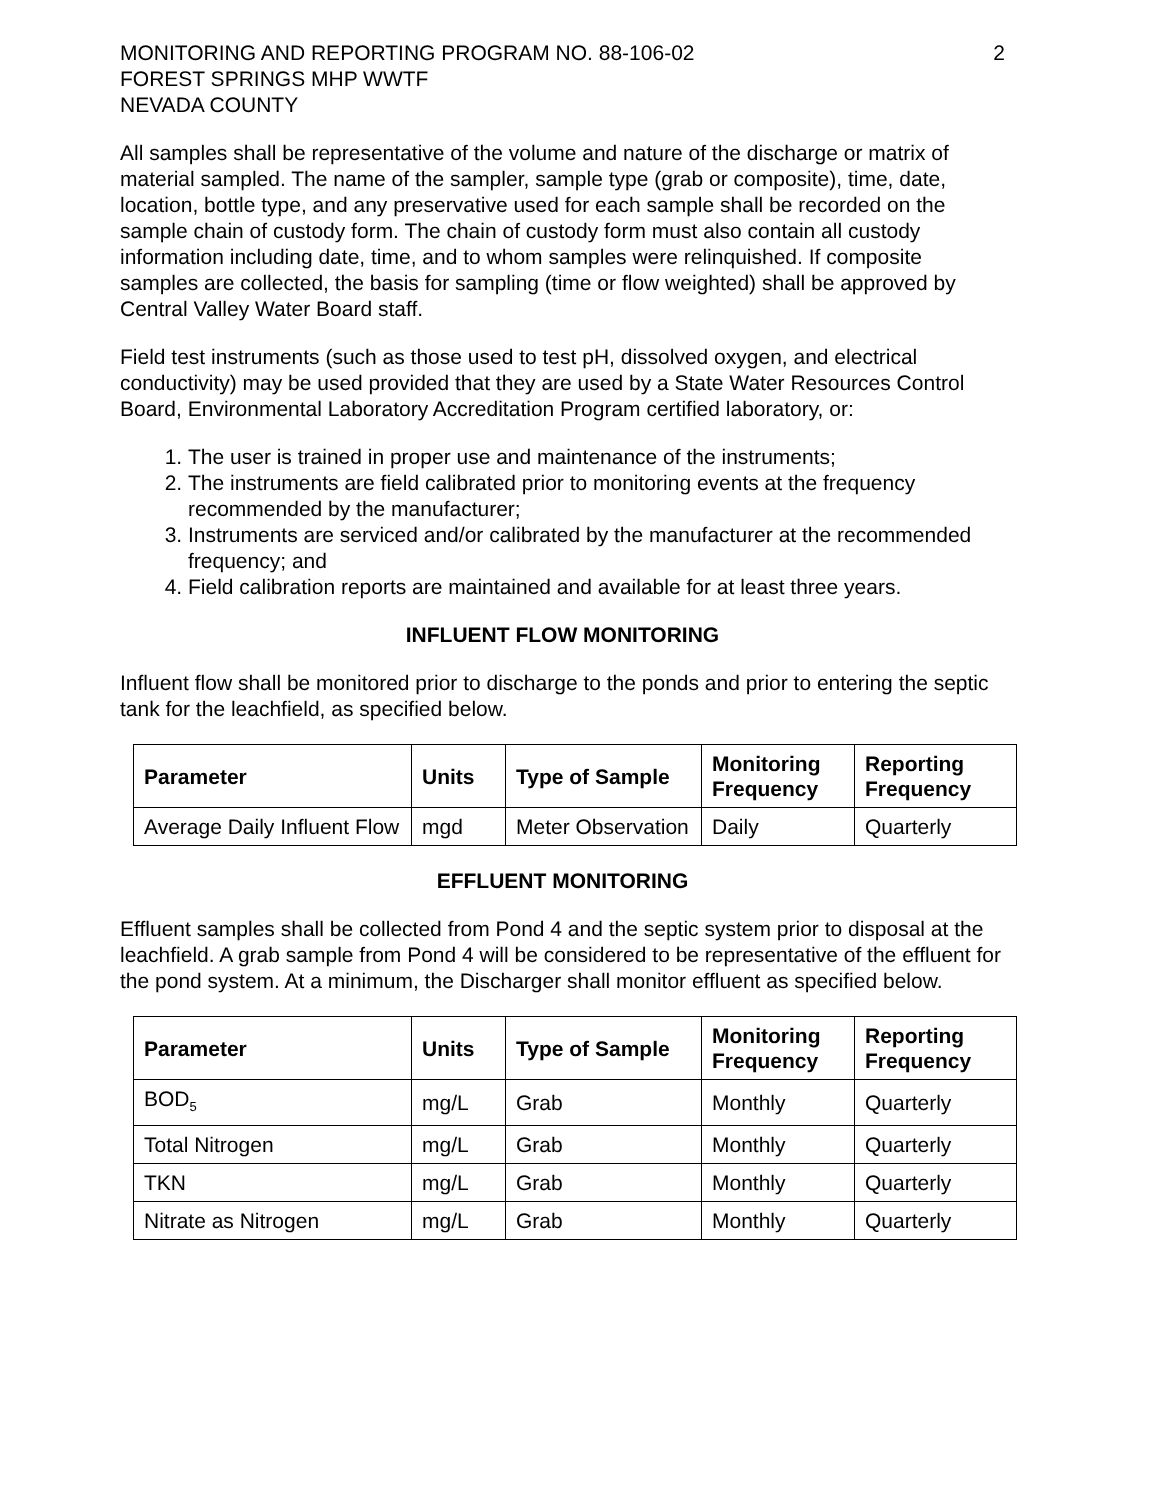MONITORING AND REPORTING PROGRAM NO. 88-106-02
FOREST SPRINGS MHP WWTF
NEVADA COUNTY
2
All samples shall be representative of the volume and nature of the discharge or matrix of material sampled. The name of the sampler, sample type (grab or composite), time, date, location, bottle type, and any preservative used for each sample shall be recorded on the sample chain of custody form. The chain of custody form must also contain all custody information including date, time, and to whom samples were relinquished. If composite samples are collected, the basis for sampling (time or flow weighted) shall be approved by Central Valley Water Board staff.
Field test instruments (such as those used to test pH, dissolved oxygen, and electrical conductivity) may be used provided that they are used by a State Water Resources Control Board, Environmental Laboratory Accreditation Program certified laboratory, or:
1. The user is trained in proper use and maintenance of the instruments;
2. The instruments are field calibrated prior to monitoring events at the frequency recommended by the manufacturer;
3. Instruments are serviced and/or calibrated by the manufacturer at the recommended frequency; and
4. Field calibration reports are maintained and available for at least three years.
INFLUENT FLOW MONITORING
Influent flow shall be monitored prior to discharge to the ponds and prior to entering the septic tank for the leachfield, as specified below.
| Parameter | Units | Type of Sample | Monitoring Frequency | Reporting Frequency |
| --- | --- | --- | --- | --- |
| Average Daily Influent Flow | mgd | Meter Observation | Daily | Quarterly |
EFFLUENT MONITORING
Effluent samples shall be collected from Pond 4 and the septic system prior to disposal at the leachfield. A grab sample from Pond 4 will be considered to be representative of the effluent for the pond system. At a minimum, the Discharger shall monitor effluent as specified below.
| Parameter | Units | Type of Sample | Monitoring Frequency | Reporting Frequency |
| --- | --- | --- | --- | --- |
| BOD<sub>5</sub> | mg/L | Grab | Monthly | Quarterly |
| Total Nitrogen | mg/L | Grab | Monthly | Quarterly |
| TKN | mg/L | Grab | Monthly | Quarterly |
| Nitrate as Nitrogen | mg/L | Grab | Monthly | Quarterly |